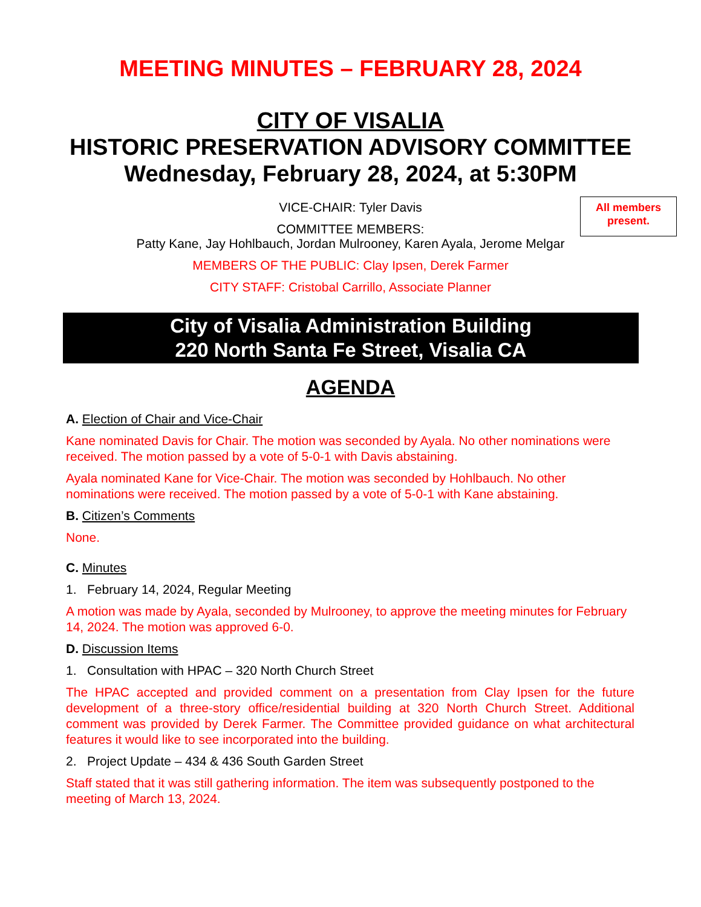MEETING MINUTES – FEBRUARY 28, 2024
CITY OF VISALIA
HISTORIC PRESERVATION ADVISORY COMMITTEE
Wednesday, February 28, 2024, at 5:30PM
All members present.
VICE-CHAIR: Tyler Davis
COMMITTEE MEMBERS:
Patty Kane, Jay Hohlbauch, Jordan Mulrooney, Karen Ayala, Jerome Melgar
MEMBERS OF THE PUBLIC: Clay Ipsen, Derek Farmer
CITY STAFF: Cristobal Carrillo, Associate Planner
City of Visalia Administration Building
220 North Santa Fe Street, Visalia CA
AGENDA
A. Election of Chair and Vice-Chair
Kane nominated Davis for Chair. The motion was seconded by Ayala. No other nominations were received. The motion passed by a vote of 5-0-1 with Davis abstaining.
Ayala nominated Kane for Vice-Chair. The motion was seconded by Hohlbauch. No other nominations were received. The motion passed by a vote of 5-0-1 with Kane abstaining.
B. Citizen’s Comments
None.
C. Minutes
1. February 14, 2024, Regular Meeting
A motion was made by Ayala, seconded by Mulrooney, to approve the meeting minutes for February 14, 2024. The motion was approved 6-0.
D. Discussion Items
1. Consultation with HPAC – 320 North Church Street
The HPAC accepted and provided comment on a presentation from Clay Ipsen for the future development of a three-story office/residential building at 320 North Church Street. Additional comment was provided by Derek Farmer. The Committee provided guidance on what architectural features it would like to see incorporated into the building.
2. Project Update – 434 & 436 South Garden Street
Staff stated that it was still gathering information. The item was subsequently postponed to the meeting of March 13, 2024.